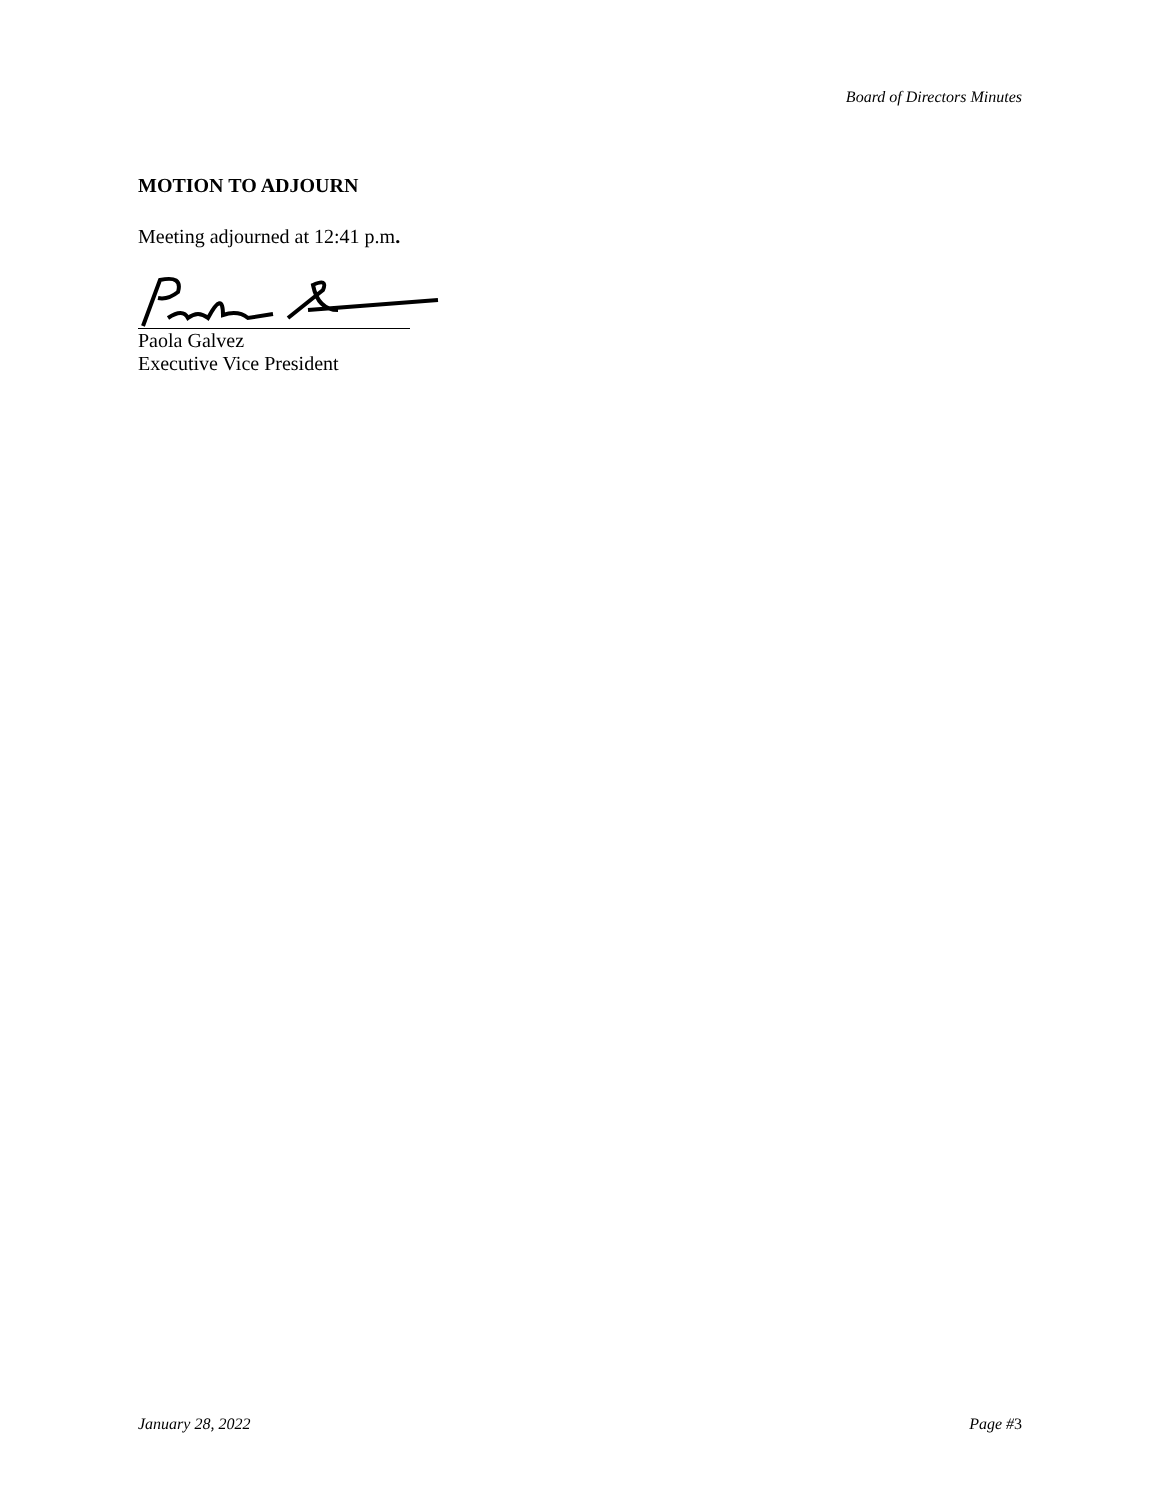Board of Directors Minutes
MOTION TO ADJOURN
Meeting adjourned at 12:41 p.m.
Paola Galvez
Executive Vice President
January 28, 2022 Page #3